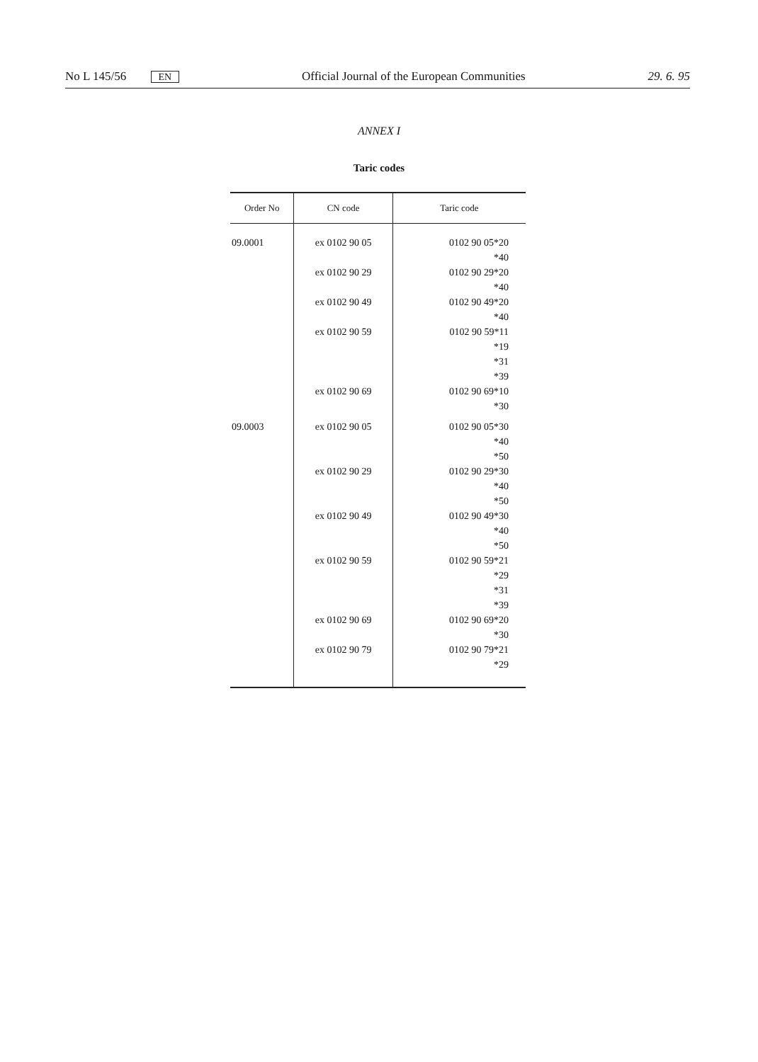No L 145/56 EN Official Journal of the European Communities 29. 6. 95
ANNEX I
Taric codes
| Order No | CN code | Taric code |
| --- | --- | --- |
| 09.0001 | ex 0102 90 05 ex 0102 90 29 ex 0102 90 49 ex 0102 90 59 ex 0102 90 69 | 0102 90 05*20 *40 0102 90 29*20 *40 0102 90 49*20 *40 0102 90 59*11 *19 *31 *39 0102 90 69*10 *30 |
| 09.0003 | ex 0102 90 05 ex 0102 90 29 ex 0102 90 49 ex 0102 90 59 ex 0102 90 69 ex 0102 90 79 | 0102 90 05*30 *40 *50 0102 90 29*30 *40 *50 0102 90 49*30 *40 *50 0102 90 59*21 *29 *31 *39 0102 90 69*20 *30 0102 90 79*21 *29 |